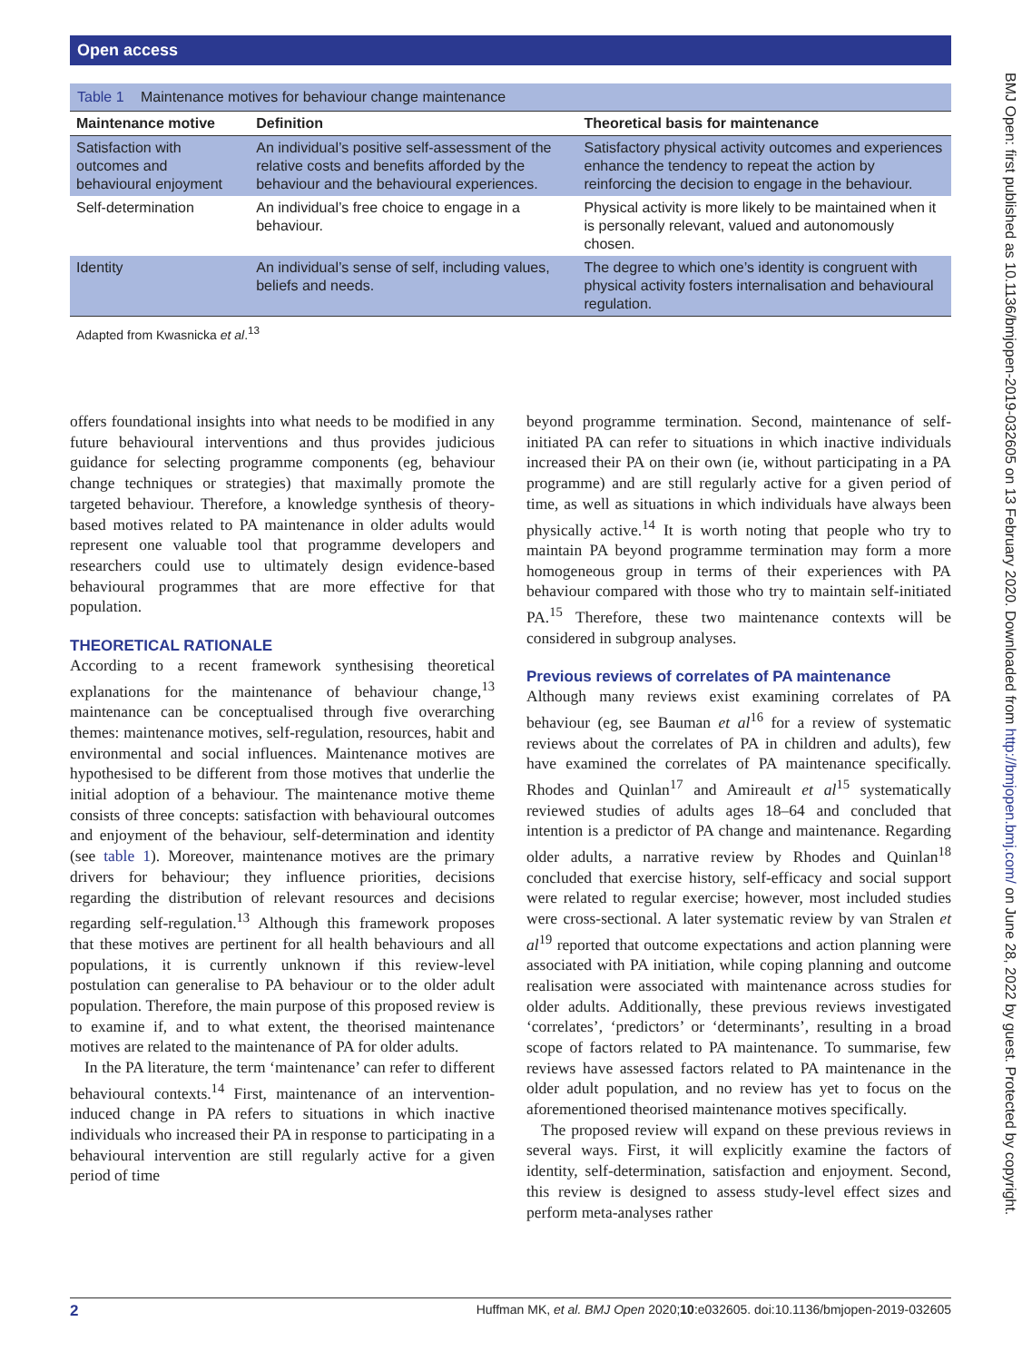Open access
BMJ Open: first published as 10.1136/bmjopen-2019-032605 on 13 February 2020. Downloaded from http://bmjopen.bmj.com/ on June 28, 2022 by guest. Protected by copyright.
Table 1 Maintenance motives for behaviour change maintenance
| Maintenance motive | Definition | Theoretical basis for maintenance |
| --- | --- | --- |
| Satisfaction with outcomes and behavioural enjoyment | An individual’s positive self-assessment of the relative costs and benefits afforded by the behaviour and the behavioural experiences. | Satisfactory physical activity outcomes and experiences enhance the tendency to repeat the action by reinforcing the decision to engage in the behaviour. |
| Self-determination | An individual’s free choice to engage in a behaviour. | Physical activity is more likely to be maintained when it is personally relevant, valued and autonomously chosen. |
| Identity | An individual’s sense of self, including values, beliefs and needs. | The degree to which one’s identity is congruent with physical activity fosters internalisation and behavioural regulation. |
Adapted from Kwasnicka et al.<sup>13</sup>
offers foundational insights into what needs to be modified in any future behavioural interventions and thus provides judicious guidance for selecting programme components (eg, behaviour change techniques or strategies) that maximally promote the targeted behaviour. Therefore, a knowledge synthesis of theory-based motives related to PA maintenance in older adults would represent one valuable tool that programme developers and researchers could use to ultimately design evidence-based behavioural programmes that are more effective for that population.
THEORETICAL RATIONALE
According to a recent framework synthesising theoretical explanations for the maintenance of behaviour change,<sup>13</sup> maintenance can be conceptualised through five overarching themes: maintenance motives, self-regulation, resources, habit and environmental and social influences. Maintenance motives are hypothesised to be different from those motives that underlie the initial adoption of a behaviour. The maintenance motive theme consists of three concepts: satisfaction with behavioural outcomes and enjoyment of the behaviour, self-determination and identity (see table 1). Moreover, maintenance motives are the primary drivers for behaviour; they influence priorities, decisions regarding the distribution of relevant resources and decisions regarding self-regulation.<sup>13</sup> Although this framework proposes that these motives are pertinent for all health behaviours and all populations, it is currently unknown if this review-level postulation can generalise to PA behaviour or to the older adult population. Therefore, the main purpose of this proposed review is to examine if, and to what extent, the theorised maintenance motives are related to the maintenance of PA for older adults.
In the PA literature, the term ‘maintenance’ can refer to different behavioural contexts.<sup>14</sup> First, maintenance of an intervention-induced change in PA refers to situations in which inactive individuals who increased their PA in response to participating in a behavioural intervention are still regularly active for a given period of time
beyond programme termination. Second, maintenance of self-initiated PA can refer to situations in which inactive individuals increased their PA on their own (ie, without participating in a PA programme) and are still regularly active for a given period of time, as well as situations in which individuals have always been physically active.<sup>14</sup> It is worth noting that people who try to maintain PA beyond programme termination may form a more homogeneous group in terms of their experiences with PA behaviour compared with those who try to maintain self-initiated PA.<sup>15</sup> Therefore, these two maintenance contexts will be considered in subgroup analyses.
Previous reviews of correlates of PA maintenance
Although many reviews exist examining correlates of PA behaviour (eg, see Bauman et al<sup>16</sup> for a review of systematic reviews about the correlates of PA in children and adults), few have examined the correlates of PA maintenance specifically. Rhodes and Quinlan<sup>17</sup> and Amireault et al<sup>15</sup> systematically reviewed studies of adults ages 18–64 and concluded that intention is a predictor of PA change and maintenance. Regarding older adults, a narrative review by Rhodes and Quinlan<sup>18</sup> concluded that exercise history, self-efficacy and social support were related to regular exercise; however, most included studies were cross-sectional. A later systematic review by van Stralen et al<sup>19</sup> reported that outcome expectations and action planning were associated with PA initiation, while coping planning and outcome realisation were associated with maintenance across studies for older adults. Additionally, these previous reviews investigated ‘correlates’, ‘predictors’ or ‘determinants’, resulting in a broad scope of factors related to PA maintenance. To summarise, few reviews have assessed factors related to PA maintenance in the older adult population, and no review has yet to focus on the aforementioned theorised maintenance motives specifically.
The proposed review will expand on these previous reviews in several ways. First, it will explicitly examine the factors of identity, self-determination, satisfaction and enjoyment. Second, this review is designed to assess study-level effect sizes and perform meta-analyses rather
2 Huffman MK, et al. BMJ Open 2020;10:e032605. doi:10.1136/bmjopen-2019-032605